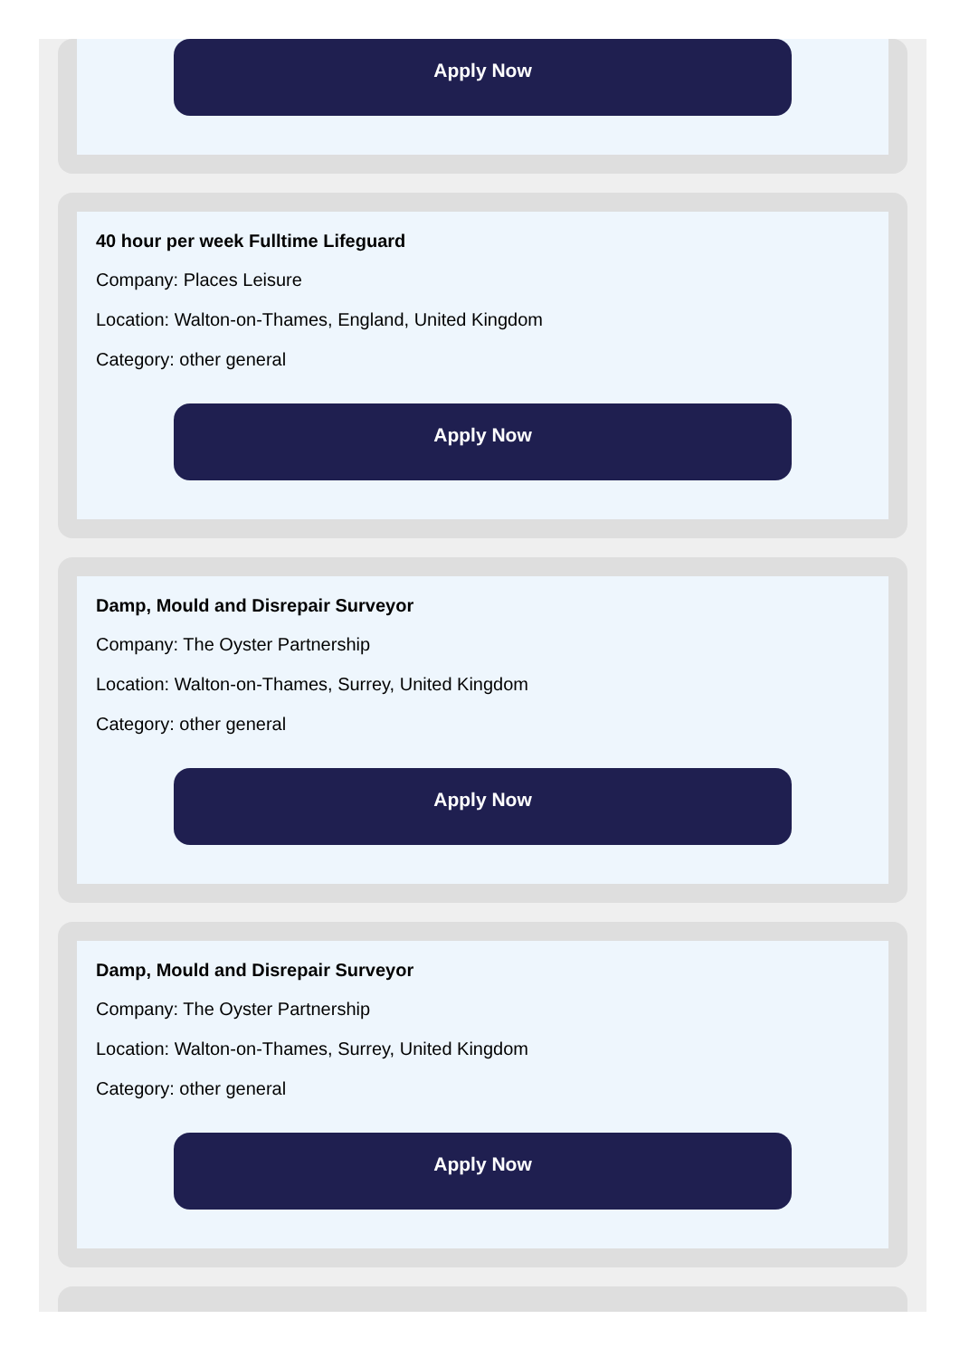Apply Now
40 hour per week Fulltime Lifeguard
Company: Places Leisure
Location: Walton-on-Thames, England, United Kingdom
Category: other general
Apply Now
Damp, Mould and Disrepair Surveyor
Company: The Oyster Partnership
Location: Walton-on-Thames, Surrey, United Kingdom
Category: other general
Apply Now
Damp, Mould and Disrepair Surveyor
Company: The Oyster Partnership
Location: Walton-on-Thames, Surrey, United Kingdom
Category: other general
Apply Now